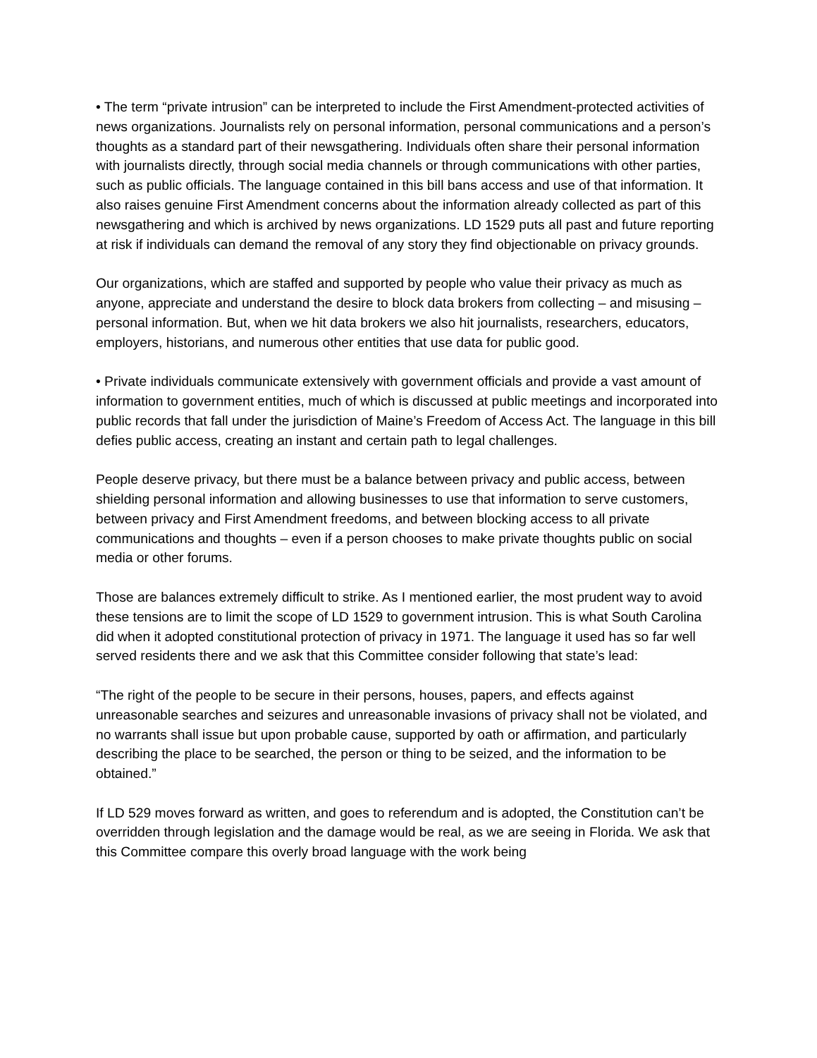• The term “private intrusion” can be interpreted to include the First Amendment-protected activities of news organizations. Journalists rely on personal information, personal communications and a person’s thoughts as a standard part of their newsgathering. Individuals often share their personal information with journalists directly, through social media channels or through communications with other parties, such as public officials. The language contained in this bill bans access and use of that information. It also raises genuine First Amendment concerns about the information already collected as part of this newsgathering and which is archived by news organizations. LD 1529 puts all past and future reporting at risk if individuals can demand the removal of any story they find objectionable on privacy grounds.
Our organizations, which are staffed and supported by people who value their privacy as much as anyone, appreciate and understand the desire to block data brokers from collecting – and misusing – personal information. But, when we hit data brokers we also hit journalists, researchers, educators, employers, historians, and numerous other entities that use data for public good.
• Private individuals communicate extensively with government officials and provide a vast amount of information to government entities, much of which is discussed at public meetings and incorporated into public records that fall under the jurisdiction of Maine’s Freedom of Access Act. The language in this bill defies public access, creating an instant and certain path to legal challenges.
People deserve privacy, but there must be a balance between privacy and public access, between shielding personal information and allowing businesses to use that information to serve customers, between privacy and First Amendment freedoms, and between blocking access to all private communications and thoughts – even if a person chooses to make private thoughts public on social media or other forums.
Those are balances extremely difficult to strike. As I mentioned earlier, the most prudent way to avoid these tensions are to limit the scope of LD 1529 to government intrusion. This is what South Carolina did when it adopted constitutional protection of privacy in 1971. The language it used has so far well served residents there and we ask that this Committee consider following that state’s lead:
“The right of the people to be secure in their persons, houses, papers, and effects against unreasonable searches and seizures and unreasonable invasions of privacy shall not be violated, and no warrants shall issue but upon probable cause, supported by oath or affirmation, and particularly describing the place to be searched, the person or thing to be seized, and the information to be obtained.”
If LD 529 moves forward as written, and goes to referendum and is adopted, the Constitution can’t be overridden through legislation and the damage would be real, as we are seeing in Florida. We ask that this Committee compare this overly broad language with the work being